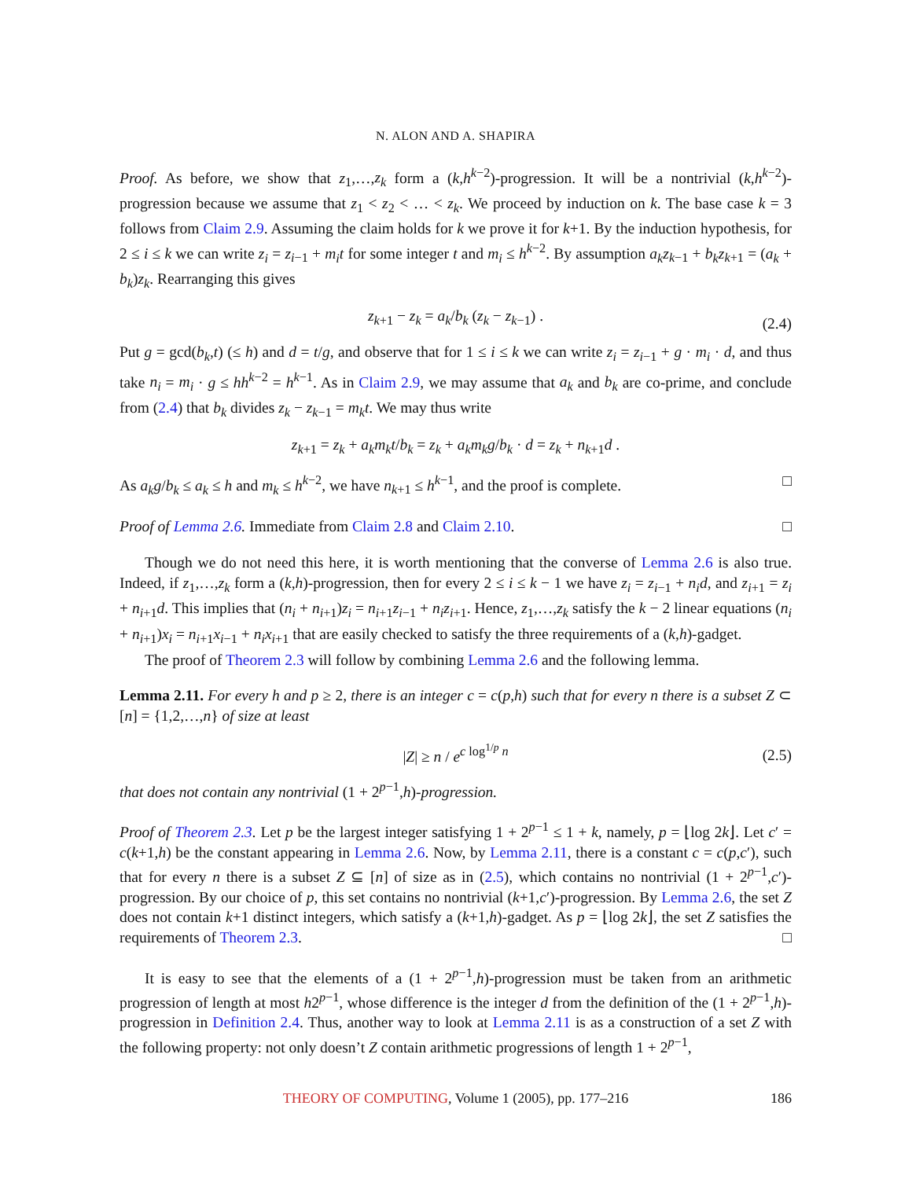N. ALON AND A. SHAPIRA
Proof. As before, we show that z<sub>1</sub>,…,z<sub>k</sub> form a (k,h<sup>k−2</sup>)-progression. It will be a nontrivial (k,h<sup>k−2</sup>)-progression because we assume that z<sub>1</sub> < z<sub>2</sub> < … < z<sub>k</sub>. We proceed by induction on k. The base case k = 3 follows from Claim 2.9. Assuming the claim holds for k we prove it for k+1. By the induction hypothesis, for 2 ≤ i ≤ k we can write z<sub>i</sub> = z<sub>i−1</sub> + m<sub>i</sub>t for some integer t and m<sub>i</sub> ≤ h<sup>k−2</sup>. By assumption a<sub>k</sub>z<sub>k−1</sub> + b<sub>k</sub>z<sub>k+1</sub> = (a<sub>k</sub> + b<sub>k</sub>)z<sub>k</sub>. Rearranging this gives
z<sub>k+1</sub> − z<sub>k</sub> = a<sub>k</sub>/b<sub>k</sub> (z<sub>k</sub> − z<sub>k−1</sub>) . (2.4)
Put g = gcd(b<sub>k</sub>,t) (≤ h) and d = t/g, and observe that for 1 ≤ i ≤ k we can write z<sub>i</sub> = z<sub>i−1</sub> + g · m<sub>i</sub> · d, and thus take n<sub>i</sub> = m<sub>i</sub> · g ≤ hh<sup>k−2</sup> = h<sup>k−1</sup>. As in Claim 2.9, we may assume that a<sub>k</sub> and b<sub>k</sub> are co-prime, and conclude from (2.4) that b<sub>k</sub> divides z<sub>k</sub> − z<sub>k−1</sub> = m<sub>k</sub>t. We may thus write
z<sub>k+1</sub> = z<sub>k</sub> + a<sub>k</sub>m<sub>k</sub>t/b<sub>k</sub> = z<sub>k</sub> + a<sub>k</sub>m<sub>k</sub>g/b<sub>k</sub> · d = z<sub>k</sub> + n<sub>k+1</sub>d .
As a<sub>k</sub>g/b<sub>k</sub> ≤ a<sub>k</sub> ≤ h and m<sub>k</sub> ≤ h<sup>k−2</sup>, we have n<sub>k+1</sub> ≤ h<sup>k−1</sup>, and the proof is complete. □
Proof of Lemma 2.6. Immediate from Claim 2.8 and Claim 2.10. □
Though we do not need this here, it is worth mentioning that the converse of Lemma 2.6 is also true. Indeed, if z<sub>1</sub>,…,z<sub>k</sub> form a (k,h)-progression, then for every 2 ≤ i ≤ k − 1 we have z<sub>i</sub> = z<sub>i−1</sub> + n<sub>i</sub>d, and z<sub>i+1</sub> = z<sub>i</sub> + n<sub>i+1</sub>d. This implies that (n<sub>i</sub> + n<sub>i+1</sub>)z<sub>i</sub> = n<sub>i+1</sub>z<sub>i−1</sub> + n<sub>i</sub>z<sub>i+1</sub>. Hence, z<sub>1</sub>,…,z<sub>k</sub> satisfy the k − 2 linear equations (n<sub>i</sub> + n<sub>i+1</sub>)x<sub>i</sub> = n<sub>i+1</sub>x<sub>i−1</sub> + n<sub>i</sub>x<sub>i+1</sub> that are easily checked to satisfy the three requirements of a (k,h)-gadget.
The proof of Theorem 2.3 will follow by combining Lemma 2.6 and the following lemma.
Lemma 2.11. For every h and p ≥ 2, there is an integer c = c(p,h) such that for every n there is a subset Z ⊂ [n] = {1,2,…,n} of size at least
|Z| ≥ n / e<sup>c log<sup>1/p</sup> n</sup> (2.5)
that does not contain any nontrivial (1 + 2<sup>p−1</sup>,h)-progression.
Proof of Theorem 2.3. Let p be the largest integer satisfying 1 + 2<sup>p−1</sup> ≤ 1 + k, namely, p = ⌊log 2k⌋. Let c′ = c(k+1,h) be the constant appearing in Lemma 2.6. Now, by Lemma 2.11, there is a constant c = c(p,c′), such that for every n there is a subset Z ⊆ [n] of size as in (2.5), which contains no nontrivial (1 + 2<sup>p−1</sup>,c′)-progression. By our choice of p, this set contains no nontrivial (k+1,c′)-progression. By Lemma 2.6, the set Z does not contain k+1 distinct integers, which satisfy a (k+1,h)-gadget. As p = ⌊log 2k⌋, the set Z satisfies the requirements of Theorem 2.3. □
It is easy to see that the elements of a (1 + 2<sup>p−1</sup>,h)-progression must be taken from an arithmetic progression of length at most h2<sup>p−1</sup>, whose difference is the integer d from the definition of the (1 + 2<sup>p−1</sup>,h)-progression in Definition 2.4. Thus, another way to look at Lemma 2.11 is as a construction of a set Z with the following property: not only doesn’t Z contain arithmetic progressions of length 1 + 2<sup>p−1</sup>,
THEORY OF COMPUTING, Volume 1 (2005), pp. 177–216 186